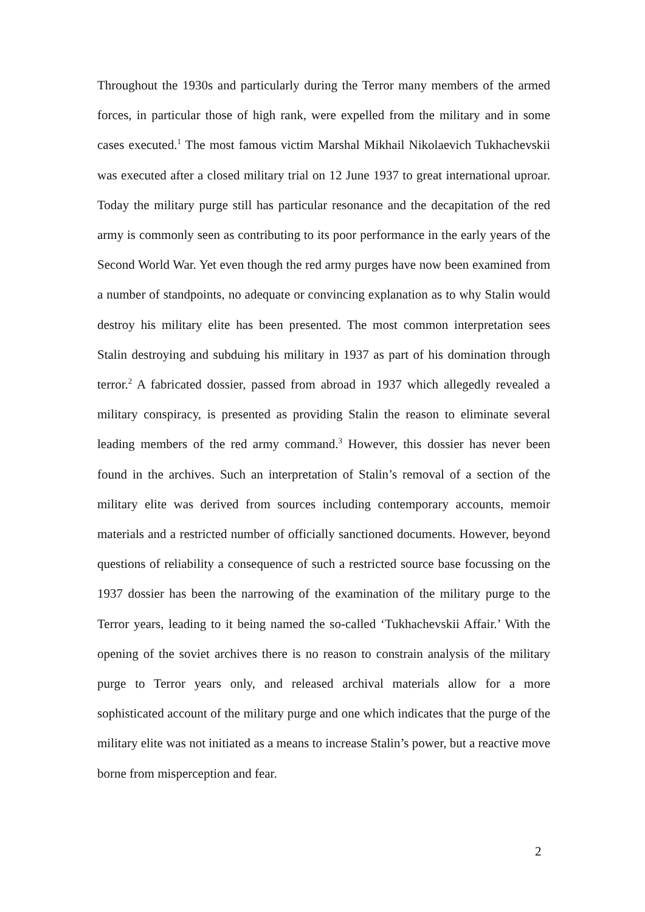Throughout the 1930s and particularly during the Terror many members of the armed forces, in particular those of high rank, were expelled from the military and in some cases executed.<sup>1</sup> The most famous victim Marshal Mikhail Nikolaevich Tukhachevskii was executed after a closed military trial on 12 June 1937 to great international uproar. Today the military purge still has particular resonance and the decapitation of the red army is commonly seen as contributing to its poor performance in the early years of the Second World War. Yet even though the red army purges have now been examined from a number of standpoints, no adequate or convincing explanation as to why Stalin would destroy his military elite has been presented. The most common interpretation sees Stalin destroying and subduing his military in 1937 as part of his domination through terror.<sup>2</sup> A fabricated dossier, passed from abroad in 1937 which allegedly revealed a military conspiracy, is presented as providing Stalin the reason to eliminate several leading members of the red army command.<sup>3</sup> However, this dossier has never been found in the archives. Such an interpretation of Stalin’s removal of a section of the military elite was derived from sources including contemporary accounts, memoir materials and a restricted number of officially sanctioned documents. However, beyond questions of reliability a consequence of such a restricted source base focussing on the 1937 dossier has been the narrowing of the examination of the military purge to the Terror years, leading to it being named the so-called ‘Tukhachevskii Affair.’ With the opening of the soviet archives there is no reason to constrain analysis of the military purge to Terror years only, and released archival materials allow for a more sophisticated account of the military purge and one which indicates that the purge of the military elite was not initiated as a means to increase Stalin’s power, but a reactive move borne from misperception and fear.
2